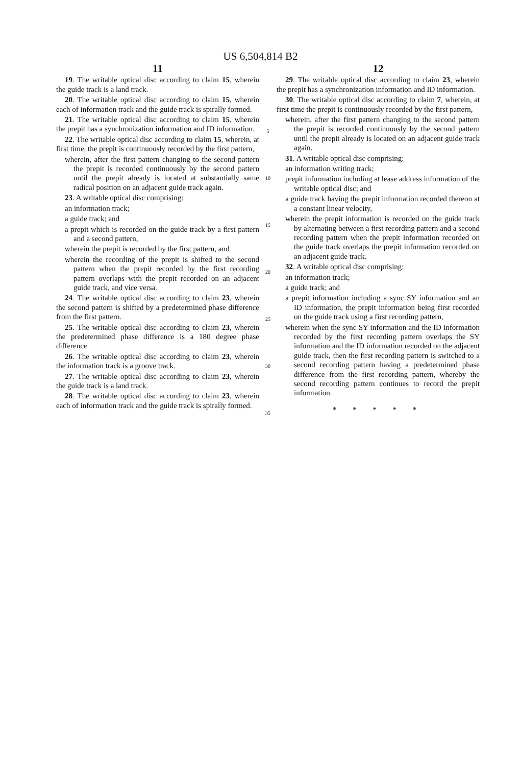US 6,504,814 B2
11
19. The writable optical disc according to claim 15, wherein the guide track is a land track.
20. The writable optical disc according to claim 15, wherein each of information track and the guide track is spirally formed.
21. The writable optical disc according to claim 15, wherein the prepit has a synchronization information and ID information.
22. The writable optical disc according to claim 15, wherein, at first time, the prepit is continuously recorded by the first pattern,
wherein, after the first pattern changing to the second pattern the prepit is recorded continuously by the second pattern until the prepit already is located at substantially same radical position on an adjacent guide track again.
23. A writable optical disc comprising:
an information track;
a guide track; and
a prepit which is recorded on the guide track by a first pattern and a second pattern,
wherein the prepit is recorded by the first pattern, and
wherein the recording of the prepit is shifted to the second pattern when the prepit recorded by the first recording pattern overlaps with the prepit recorded on an adjacent guide track, and vice versa.
24. The writable optical disc according to claim 23, wherein the second pattern is shifted by a predetermined phase difference from the first pattern.
25. The writable optical disc according to claim 23, wherein the predetermined phase difference is a 180 degree phase difference.
26. The writable optical disc according to claim 23, wherein the information track is a groove track.
27. The writable optical disc according to claim 23, wherein the guide track is a land track.
28. The writable optical disc according to claim 23, wherein each of information track and the guide track is spirally formed.
5
10
15
20
25
30
35
12
29. The writable optical disc according to claim 23, wherein the prepit has a synchronization information and ID information.
30. The writable optical disc according to claim 7, wherein, at first time the prepit is continuously recorded by the first pattern,
wherein, after the first pattern changing to the second pattern the prepit is recorded continuously by the second pattern until the prepit already is located on an adjacent guide track again.
31. A writable optical disc comprising:
an information writing track;
prepit information including at lease address information of the writable optical disc; and
a guide track having the prepit information recorded thereon at a constant linear velocity,
wherein the prepit information is recorded on the guide track by alternating between a first recording pattern and a second recording pattern when the prepit information recorded on the guide track overlaps the prepit information recorded on an adjacent guide track.
32. A writable optical disc comprising:
an information track;
a guide track; and
a prepit information including a sync SY information and an ID information, the prepit information being first recorded on the guide track using a first recording pattern,
wherein when the sync SY information and the ID information recorded by the first recording pattern overlaps the SY information and the ID information recorded on the adjacent guide track, then the first recording pattern is switched to a second recording pattern having a predetermined phase difference from the first recording pattern, whereby the second recording pattern continues to record the prepit information.
* * * * *